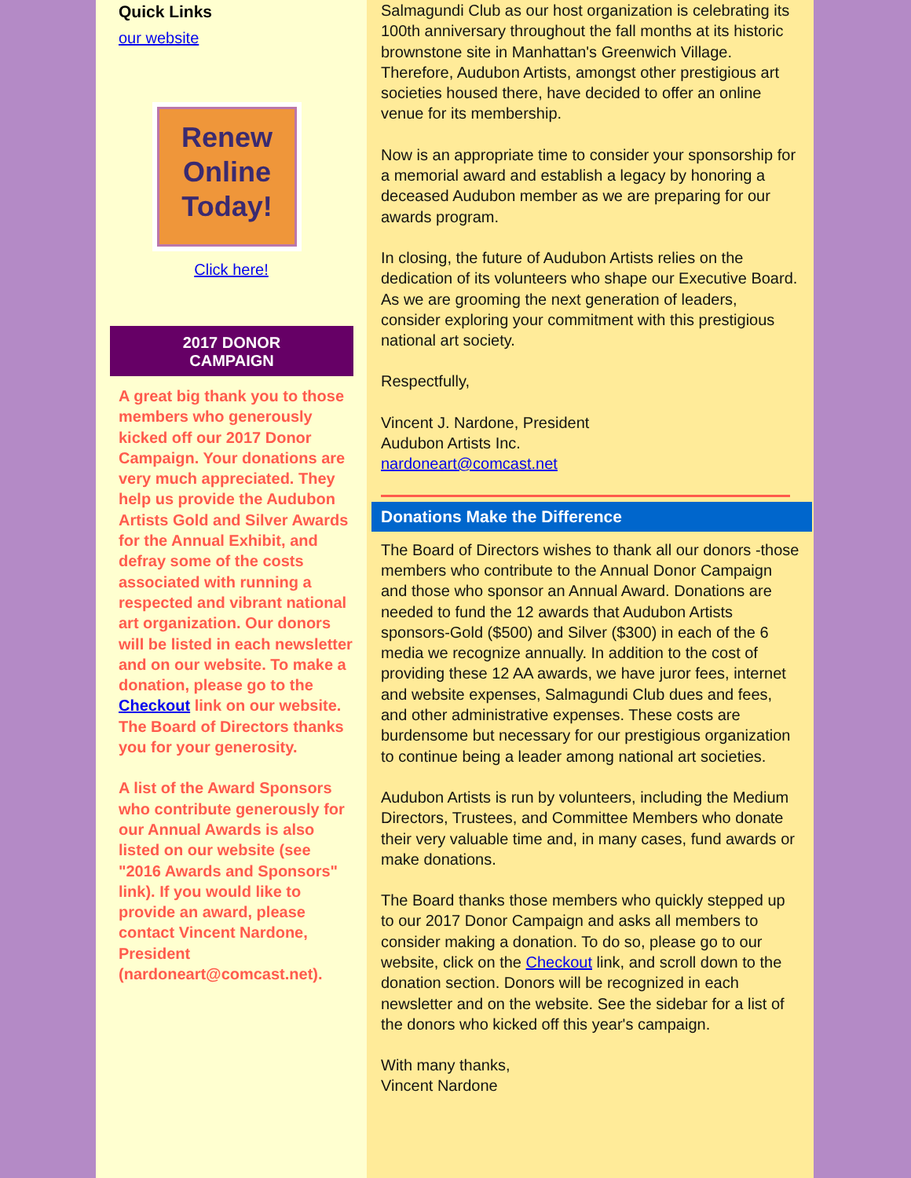Quick Links
our website
Renew
Online
Today!
Click here!
2017 DONOR
CAMPAIGN
A great big thank you to those members who generously kicked off our 2017 Donor Campaign. Your donations are very much appreciated. They help us provide the Audubon Artists Gold and Silver Awards for the Annual Exhibit, and defray some of the costs associated with running a respected and vibrant national art organization. Our donors will be listed in each newsletter and on our website. To make a donation, please go to the Checkout link on our website. The Board of Directors thanks you for your generosity.
A list of the Award Sponsors who contribute generously for our Annual Awards is also listed on our website (see "2016 Awards and Sponsors" link). If you would like to provide an award, please contact Vincent Nardone, President (nardoneart@comcast.net).
Salmagundi Club as our host organization is celebrating its 100th anniversary throughout the fall months at its historic brownstone site in Manhattan's Greenwich Village. Therefore, Audubon Artists, amongst other prestigious art societies housed there, have decided to offer an online venue for its membership.
Now is an appropriate time to consider your sponsorship for a memorial award and establish a legacy by honoring a deceased Audubon member as we are preparing for our awards program.
In closing, the future of Audubon Artists relies on the dedication of its volunteers who shape our Executive Board. As we are grooming the next generation of leaders, consider exploring your commitment with this prestigious national art society.
Respectfully,
Vincent J. Nardone, President
Audubon Artists Inc.
nardoneart@comcast.net
Donations Make the Difference
The Board of Directors wishes to thank all our donors -those members who contribute to the Annual Donor Campaign and those who sponsor an Annual Award. Donations are needed to fund the 12 awards that Audubon Artists sponsors-Gold ($500) and Silver ($300) in each of the 6 media we recognize annually. In addition to the cost of providing these 12 AA awards, we have juror fees, internet and website expenses, Salmagundi Club dues and fees, and other administrative expenses. These costs are burdensome but necessary for our prestigious organization to continue being a leader among national art societies.
Audubon Artists is run by volunteers, including the Medium Directors, Trustees, and Committee Members who donate their very valuable time and, in many cases, fund awards or make donations.
The Board thanks those members who quickly stepped up to our 2017 Donor Campaign and asks all members to consider making a donation. To do so, please go to our website, click on the Checkout link, and scroll down to the donation section. Donors will be recognized in each newsletter and on the website. See the sidebar for a list of the donors who kicked off this year's campaign.
With many thanks,
Vincent Nardone